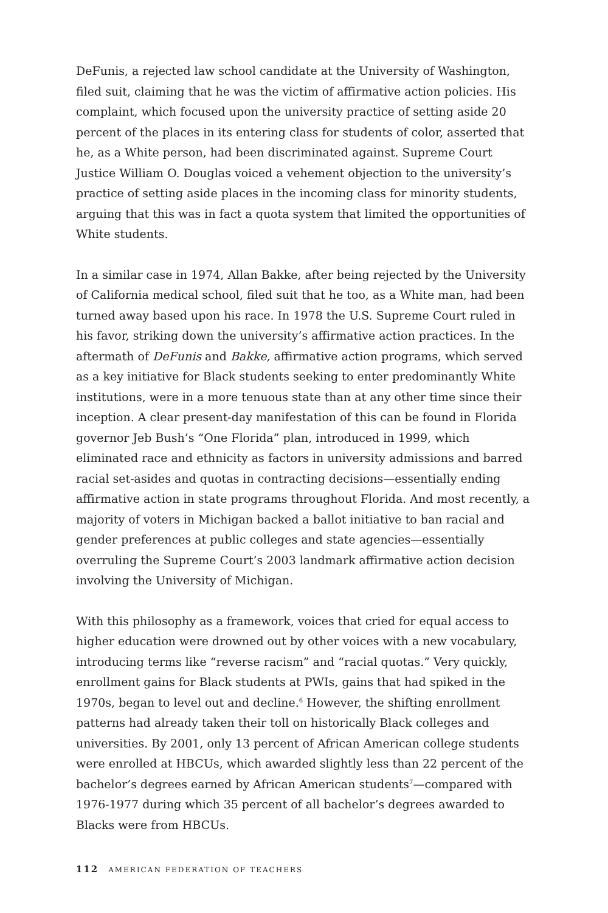DeFunis, a rejected law school candidate at the University of Washington, filed suit, claiming that he was the victim of affirmative action policies. His complaint, which focused upon the university practice of setting aside 20 percent of the places in its entering class for students of color, asserted that he, as a White person, had been discriminated against. Supreme Court Justice William O. Douglas voiced a vehement objection to the university’s practice of setting aside places in the incoming class for minority students, arguing that this was in fact a quota system that limited the opportunities of White students.
In a similar case in 1974, Allan Bakke, after being rejected by the University of California medical school, filed suit that he too, as a White man, had been turned away based upon his race. In 1978 the U.S. Supreme Court ruled in his favor, striking down the university’s affirmative action practices. In the aftermath of DeFunis and Bakke, affirmative action programs, which served as a key initiative for Black students seeking to enter predominantly White institutions, were in a more tenuous state than at any other time since their inception. A clear present-day manifestation of this can be found in Florida governor Jeb Bush’s “One Florida” plan, introduced in 1999, which eliminated race and ethnicity as factors in university admissions and barred racial set-asides and quotas in contracting decisions—essentially ending affirmative action in state programs throughout Florida. And most recently, a majority of voters in Michigan backed a ballot initiative to ban racial and gender preferences at public colleges and state agencies—essentially overruling the Supreme Court’s 2003 landmark affirmative action decision involving the University of Michigan.
With this philosophy as a framework, voices that cried for equal access to higher education were drowned out by other voices with a new vocabulary, introducing terms like “reverse racism” and “racial quotas.” Very quickly, enrollment gains for Black students at PWIs, gains that had spiked in the 1970s, began to level out and decline.<sup>6</sup> However, the shifting enrollment patterns had already taken their toll on historically Black colleges and universities. By 2001, only 13 percent of African American college students were enrolled at HBCUs, which awarded slightly less than 22 percent of the bachelor’s degrees earned by African American students<sup>7</sup>—compared with 1976-1977 during which 35 percent of all bachelor’s degrees awarded to Blacks were from HBCUs.
112 AMERICAN FEDERATION OF TEACHERS